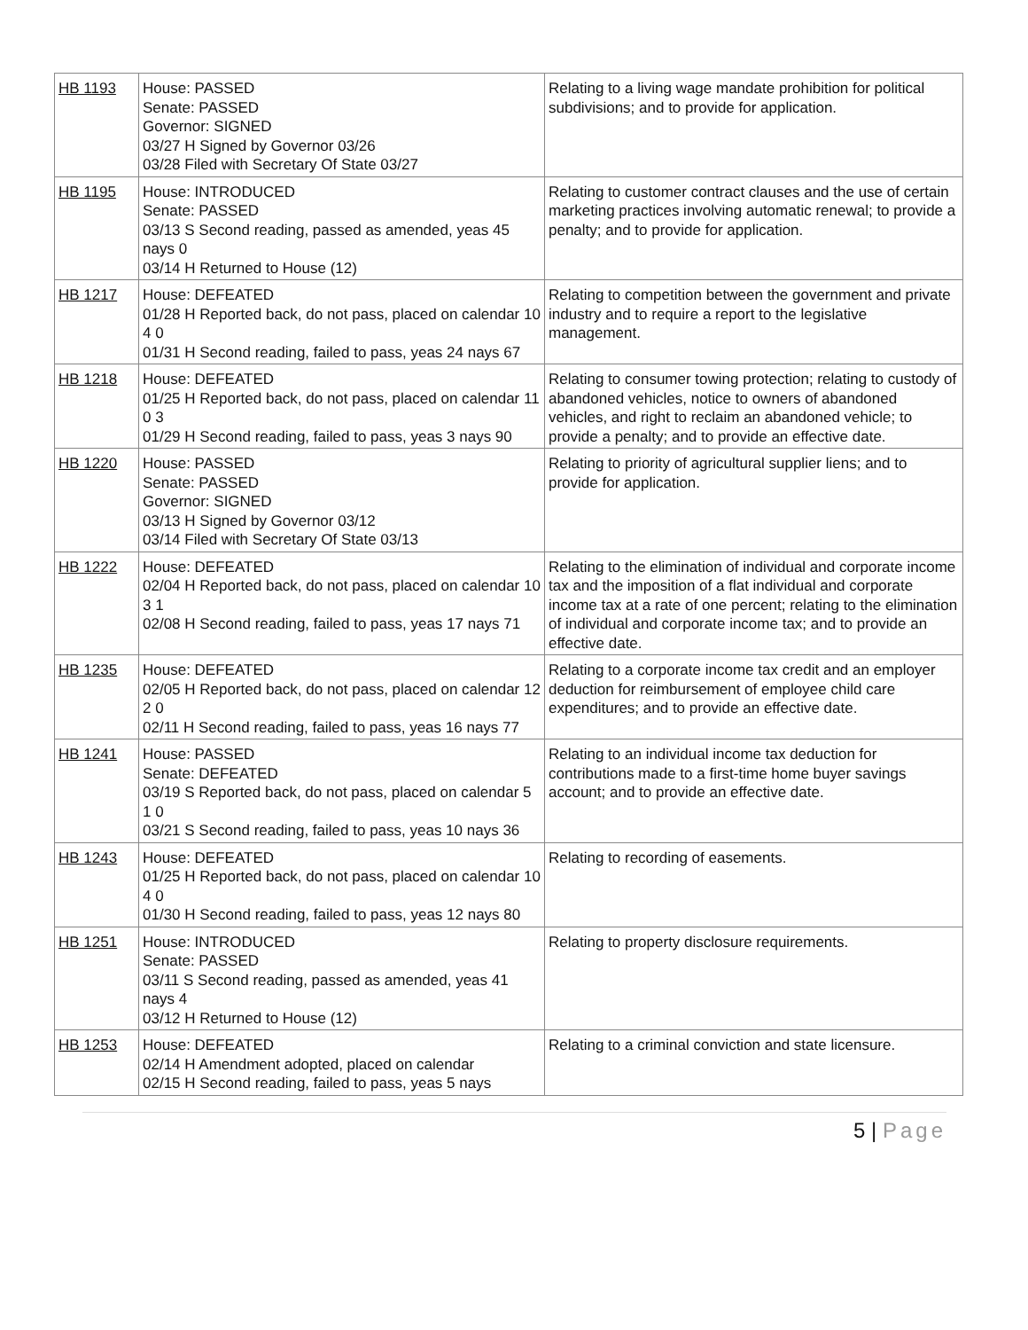| HB 1193 | House: PASSED Senate: PASSED Governor: SIGNED 03/27 H Signed by Governor 03/26 03/28 Filed with Secretary Of State 03/27 | Relating to a living wage mandate prohibition for political subdivisions; and to provide for application. |
| HB 1195 | House: INTRODUCED Senate: PASSED 03/13 S Second reading, passed as amended, yeas 45 nays 0 03/14 H Returned to House (12) | Relating to customer contract clauses and the use of certain marketing practices involving automatic renewal; to provide a penalty; and to provide for application. |
| HB 1217 | House: DEFEATED 01/28 H Reported back, do not pass, placed on calendar 10 4 0 01/31 H Second reading, failed to pass, yeas 24 nays 67 | Relating to competition between the government and private industry and to require a report to the legislative management. |
| HB 1218 | House: DEFEATED 01/25 H Reported back, do not pass, placed on calendar 11 0 3 01/29 H Second reading, failed to pass, yeas 3 nays 90 | Relating to consumer towing protection; relating to custody of abandoned vehicles, notice to owners of abandoned vehicles, and right to reclaim an abandoned vehicle; to provide a penalty; and to provide an effective date. |
| HB 1220 | House: PASSED Senate: PASSED Governor: SIGNED 03/13 H Signed by Governor 03/12 03/14 Filed with Secretary Of State 03/13 | Relating to priority of agricultural supplier liens; and to provide for application. |
| HB 1222 | House: DEFEATED 02/04 H Reported back, do not pass, placed on calendar 10 3 1 02/08 H Second reading, failed to pass, yeas 17 nays 71 | Relating to the elimination of individual and corporate income tax and the imposition of a flat individual and corporate income tax at a rate of one percent; relating to the elimination of individual and corporate income tax; and to provide an effective date. |
| HB 1235 | House: DEFEATED 02/05 H Reported back, do not pass, placed on calendar 12 2 0 02/11 H Second reading, failed to pass, yeas 16 nays 77 | Relating to a corporate income tax credit and an employer deduction for reimbursement of employee child care expenditures; and to provide an effective date. |
| HB 1241 | House: PASSED Senate: DEFEATED 03/19 S Reported back, do not pass, placed on calendar 5 1 0 03/21 S Second reading, failed to pass, yeas 10 nays 36 | Relating to an individual income tax deduction for contributions made to a first-time home buyer savings account; and to provide an effective date. |
| HB 1243 | House: DEFEATED 01/25 H Reported back, do not pass, placed on calendar 10 4 0 01/30 H Second reading, failed to pass, yeas 12 nays 80 | Relating to recording of easements. |
| HB 1251 | House: INTRODUCED Senate: PASSED 03/11 S Second reading, passed as amended, yeas 41 nays 4 03/12 H Returned to House (12) | Relating to property disclosure requirements. |
| HB 1253 | House: DEFEATED 02/14 H Amendment adopted, placed on calendar 02/15 H Second reading, failed to pass, yeas 5 nays | Relating to a criminal conviction and state licensure. |
5 | Page